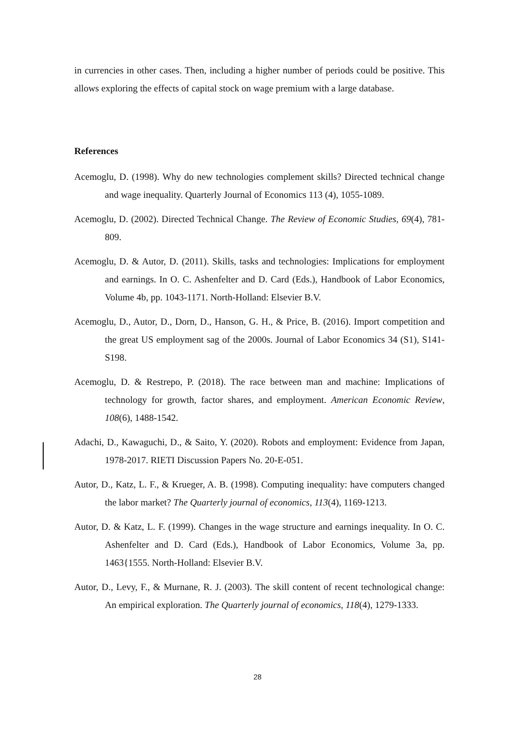in currencies in other cases. Then, including a higher number of periods could be positive. This allows exploring the effects of capital stock on wage premium with a large database.
References
Acemoglu, D. (1998). Why do new technologies complement skills? Directed technical change and wage inequality. Quarterly Journal of Economics 113 (4), 1055-1089.
Acemoglu, D. (2002). Directed Technical Change. The Review of Economic Studies, 69(4), 781-809.
Acemoglu, D. & Autor, D. (2011). Skills, tasks and technologies: Implications for employment and earnings. In O. C. Ashenfelter and D. Card (Eds.), Handbook of Labor Economics, Volume 4b, pp. 1043-1171. North-Holland: Elsevier B.V.
Acemoglu, D., Autor, D., Dorn, D., Hanson, G. H., & Price, B. (2016). Import competition and the great US employment sag of the 2000s. Journal of Labor Economics 34 (S1), S141-S198.
Acemoglu, D. & Restrepo, P. (2018). The race between man and machine: Implications of technology for growth, factor shares, and employment. American Economic Review, 108(6), 1488-1542.
Adachi, D., Kawaguchi, D., & Saito, Y. (2020). Robots and employment: Evidence from Japan, 1978-2017. RIETI Discussion Papers No. 20-E-051.
Autor, D., Katz, L. F., & Krueger, A. B. (1998). Computing inequality: have computers changed the labor market? The Quarterly journal of economics, 113(4), 1169-1213.
Autor, D. & Katz, L. F. (1999). Changes in the wage structure and earnings inequality. In O. C. Ashenfelter and D. Card (Eds.), Handbook of Labor Economics, Volume 3a, pp. 1463{1555. North-Holland: Elsevier B.V.
Autor, D., Levy, F., & Murnane, R. J. (2003). The skill content of recent technological change: An empirical exploration. The Quarterly journal of economics, 118(4), 1279-1333.
28